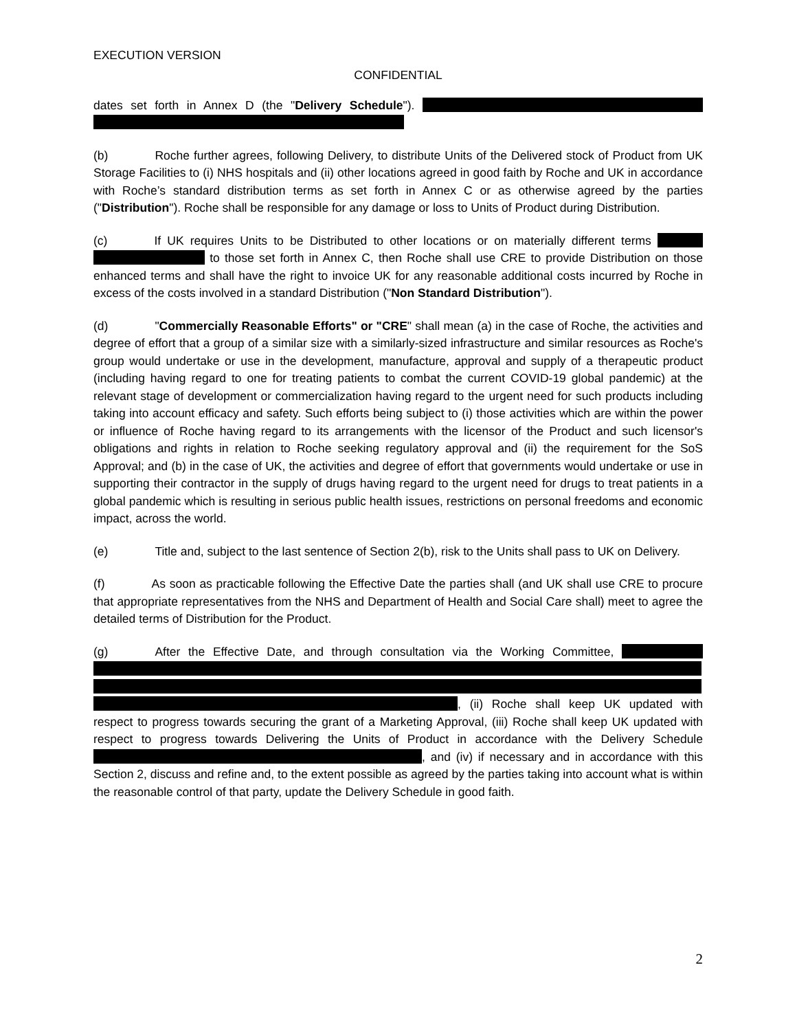EXECUTION VERSION
CONFIDENTIAL
dates set forth in Annex D (the "Delivery Schedule").
(b) Roche further agrees, following Delivery, to distribute Units of the Delivered stock of Product from UK Storage Facilities to (i) NHS hospitals and (ii) other locations agreed in good faith by Roche and UK in accordance with Roche’s standard distribution terms as set forth in Annex C or as otherwise agreed by the parties ("Distribution"). Roche shall be responsible for any damage or loss to Units of Product during Distribution.
(c) If UK requires Units to be Distributed to other locations or on materially different terms to those set forth in Annex C, then Roche shall use CRE to provide Distribution on those enhanced terms and shall have the right to invoice UK for any reasonable additional costs incurred by Roche in excess of the costs involved in a standard Distribution ("Non Standard Distribution").
(d) "Commercially Reasonable Efforts" or "CRE" shall mean (a) in the case of Roche, the activities and degree of effort that a group of a similar size with a similarly-sized infrastructure and similar resources as Roche's group would undertake or use in the development, manufacture, approval and supply of a therapeutic product (including having regard to one for treating patients to combat the current COVID-19 global pandemic) at the relevant stage of development or commercialization having regard to the urgent need for such products including taking into account efficacy and safety. Such efforts being subject to (i) those activities which are within the power or influence of Roche having regard to its arrangements with the licensor of the Product and such licensor's obligations and rights in relation to Roche seeking regulatory approval and (ii) the requirement for the SoS Approval; and (b) in the case of UK, the activities and degree of effort that governments would undertake or use in supporting their contractor in the supply of drugs having regard to the urgent need for drugs to treat patients in a global pandemic which is resulting in serious public health issues, restrictions on personal freedoms and economic impact, across the world.
(e) Title and, subject to the last sentence of Section 2(b), risk to the Units shall pass to UK on Delivery.
(f) As soon as practicable following the Effective Date the parties shall (and UK shall use CRE to procure that appropriate representatives from the NHS and Department of Health and Social Care shall) meet to agree the detailed terms of Distribution for the Product.
(g) After the Effective Date, and through consultation via the Working Committee, , (ii) Roche shall keep UK updated with respect to progress towards securing the grant of a Marketing Approval, (iii) Roche shall keep UK updated with respect to progress towards Delivering the Units of Product in accordance with the Delivery Schedule , and (iv) if necessary and in accordance with this Section 2, discuss and refine and, to the extent possible as agreed by the parties taking into account what is within the reasonable control of that party, update the Delivery Schedule in good faith.
2